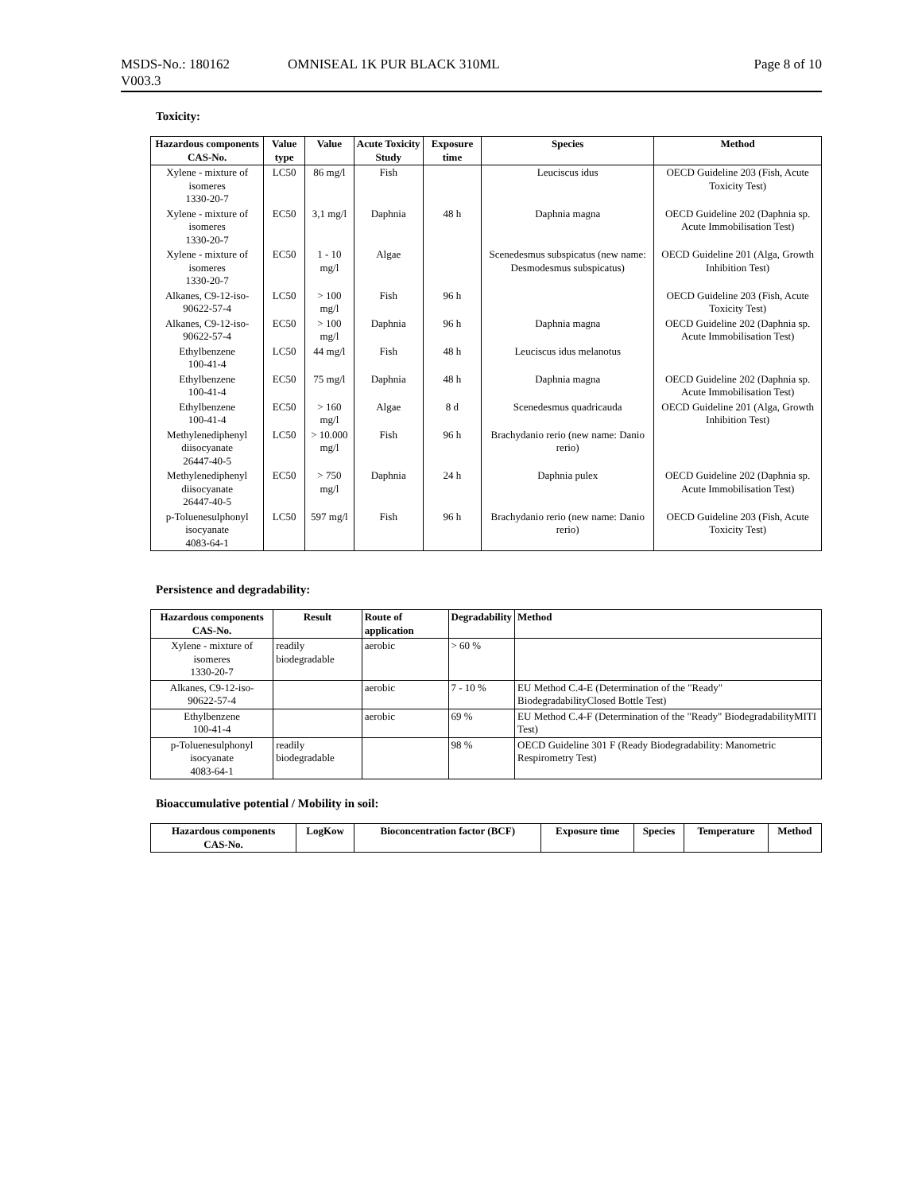MSDS-No.: 180162
V003.3
OMNISEAL 1K PUR BLACK 310ML Page 8 of 10
Toxicity:
| Hazardous components CAS-No. | Value type | Value | Acute Toxicity Study | Exposure time | Species | Method |
| --- | --- | --- | --- | --- | --- | --- |
| Xylene - mixture of isomeres 1330-20-7 | LC50 | 86 mg/l | Fish | | Leuciscus idus | OECD Guideline 203 (Fish, Acute Toxicity Test) |
| Xylene - mixture of isomeres 1330-20-7 | EC50 | 3,1 mg/l | Daphnia | 48 h | Daphnia magna | OECD Guideline 202 (Daphnia sp. Acute Immobilisation Test) |
| Xylene - mixture of isomeres 1330-20-7 | EC50 | 1 - 10 mg/l | Algae | | Scenedesmus subspicatus (new name: Desmodesmus subspicatus) | OECD Guideline 201 (Alga, Growth Inhibition Test) |
| Alkanes, C9-12-iso- 90622-57-4 | LC50 | > 100 mg/l | Fish | 96 h | | OECD Guideline 203 (Fish, Acute Toxicity Test) |
| Alkanes, C9-12-iso- 90622-57-4 | EC50 | > 100 mg/l | Daphnia | 96 h | Daphnia magna | OECD Guideline 202 (Daphnia sp. Acute Immobilisation Test) |
| Ethylbenzene 100-41-4 | LC50 | 44 mg/l | Fish | 48 h | Leuciscus idus melanotus | |
| Ethylbenzene 100-41-4 | EC50 | 75 mg/l | Daphnia | 48 h | Daphnia magna | OECD Guideline 202 (Daphnia sp. Acute Immobilisation Test) |
| Ethylbenzene 100-41-4 | EC50 | > 160 mg/l | Algae | 8 d | Scenedesmus quadricauda | OECD Guideline 201 (Alga, Growth Inhibition Test) |
| Methylenediphenyl diisocyanate 26447-40-5 | LC50 | > 10.000 mg/l | Fish | 96 h | Brachydanio rerio (new name: Danio rerio) | |
| Methylenediphenyl diisocyanate 26447-40-5 | EC50 | > 750 mg/l | Daphnia | 24 h | Daphnia pulex | OECD Guideline 202 (Daphnia sp. Acute Immobilisation Test) |
| p-Toluenesulphonyl isocyanate 4083-64-1 | LC50 | 597 mg/l | Fish | 96 h | Brachydanio rerio (new name: Danio rerio) | OECD Guideline 203 (Fish, Acute Toxicity Test) |
Persistence and degradability:
| Hazardous components CAS-No. | Result | Route of application | Degradability | Method |
| --- | --- | --- | --- | --- |
| Xylene - mixture of isomeres 1330-20-7 | readily biodegradable | aerobic | > 60 % | |
| Alkanes, C9-12-iso- 90622-57-4 | | aerobic | 7 - 10 % | EU Method C.4-E (Determination of the "Ready" BiodegradabilityClosed Bottle Test) |
| Ethylbenzene 100-41-4 | | aerobic | 69 % | EU Method C.4-F (Determination of the "Ready" BiodegradabilityMITI Test) |
| p-Toluenesulphonyl isocyanate 4083-64-1 | readily biodegradable | | 98 % | OECD Guideline 301 F (Ready Biodegradability: Manometric Respirometry Test) |
Bioaccumulative potential / Mobility in soil:
| Hazardous components CAS-No. | LogKow | Bioconcentration factor (BCF) | Exposure time | Species | Temperature | Method |
| --- | --- | --- | --- | --- | --- | --- |